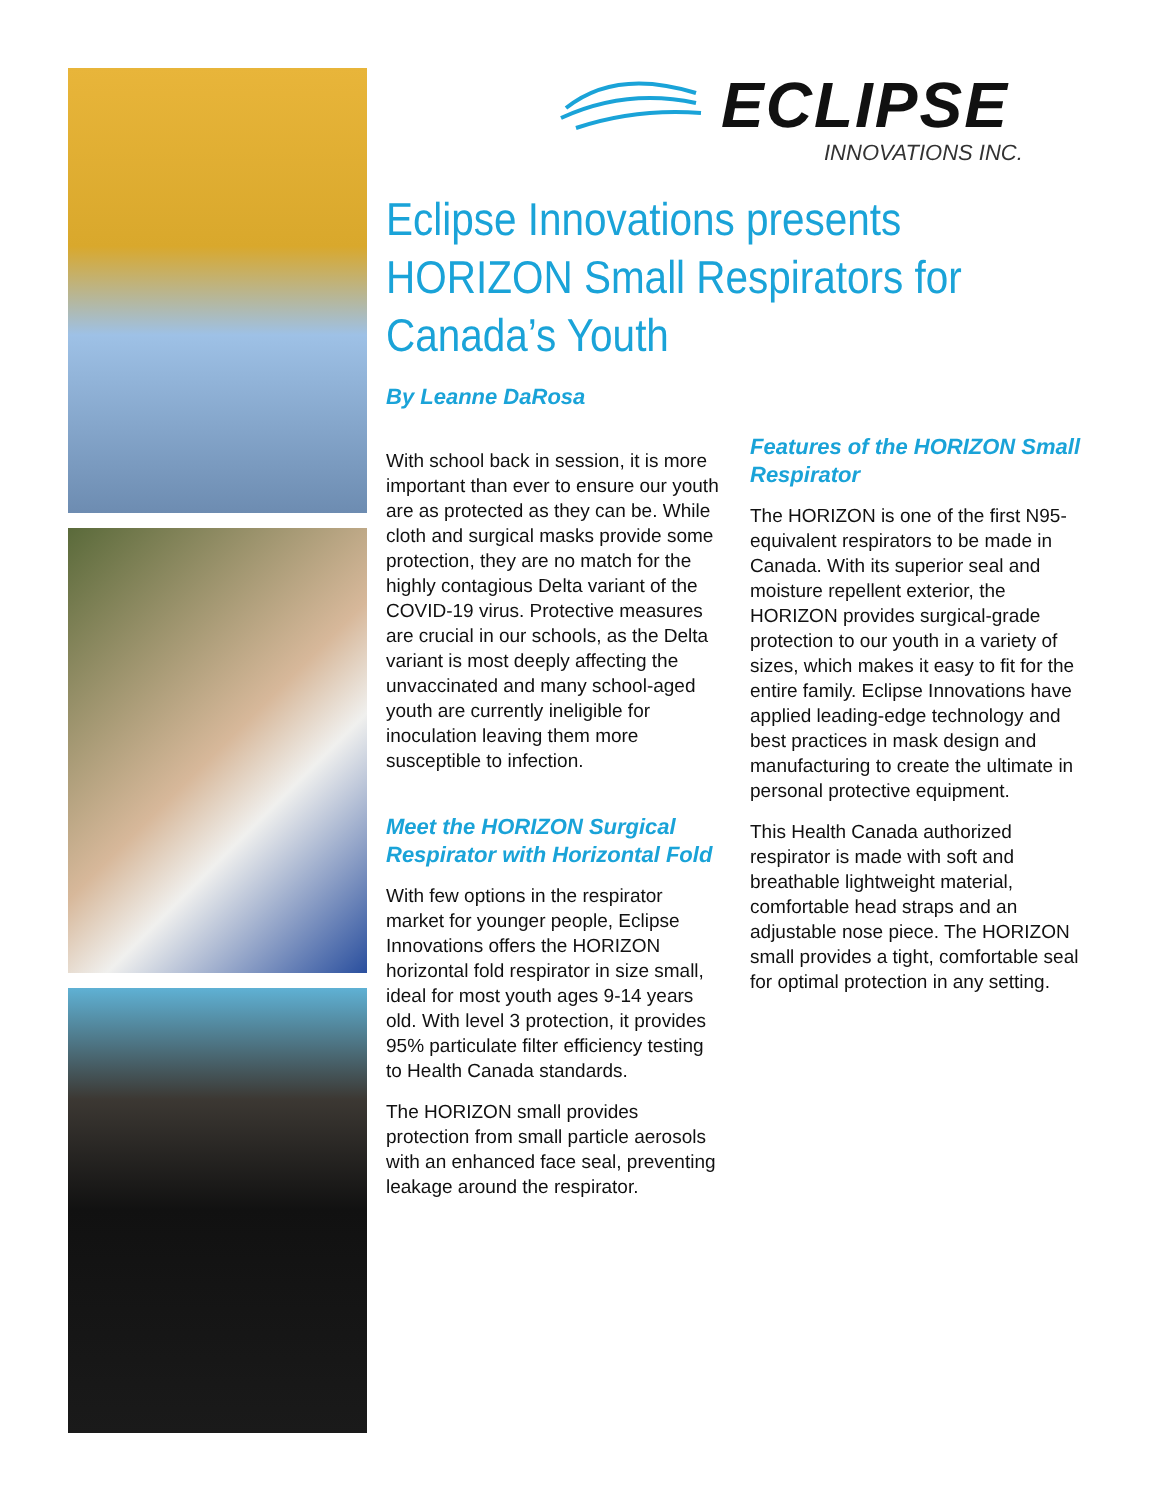ECLIPSE
INNOVATIONS INC.
Eclipse Innovations presents HORIZON Small Respirators for Canada’s Youth
By Leanne DaRosa
With school back in session, it is more important than ever to ensure our youth are as protected as they can be. While cloth and surgical masks provide some protection, they are no match for the highly contagious Delta variant of the COVID-19 virus. Protective measures are crucial in our schools, as the Delta variant is most deeply affecting the unvaccinated and many school-aged youth are currently ineligible for inoculation leaving them more susceptible to infection.
Meet the HORIZON Surgical Respirator with Horizontal Fold
With few options in the respirator market for younger people, Eclipse Innovations offers the HORIZON horizontal fold respirator in size small, ideal for most youth ages 9-14 years old. With level 3 protection, it provides 95% particulate filter efficiency testing to Health Canada standards.
The HORIZON small provides protection from small particle aerosols with an enhanced face seal, preventing leakage around the respirator.
Features of the HORIZON Small Respirator
The HORIZON is one of the first N95-equivalent respirators to be made in Canada. With its superior seal and moisture repellent exterior, the HORIZON provides surgical-grade protection to our youth in a variety of sizes, which makes it easy to fit for the entire family. Eclipse Innovations have applied leading-edge technology and best practices in mask design and manufacturing to create the ultimate in personal protective equipment.
This Health Canada authorized respirator is made with soft and breathable lightweight material, comfortable head straps and an adjustable nose piece. The HORIZON small provides a tight, comfortable seal for optimal protection in any setting.